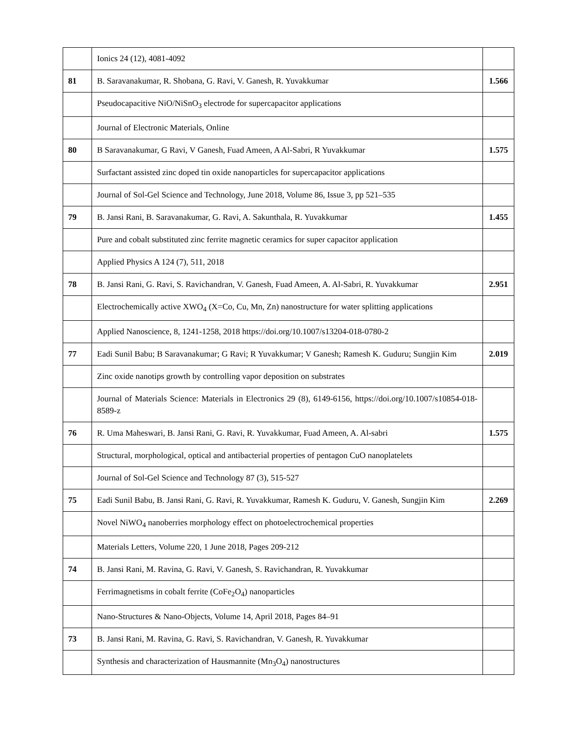| | Ionics 24 (12), 4081-4092 | |
| 81 | B. Saravanakumar, R. Shobana, G. Ravi, V. Ganesh, R. Yuvakkumar | 1.566 |
| | Pseudocapacitive NiO/NiSnO<sub>3</sub> electrode for supercapacitor applications | |
| | Journal of Electronic Materials, Online | |
| 80 | B Saravanakumar, G Ravi, V Ganesh, Fuad Ameen, A Al-Sabri, R Yuvakkumar | 1.575 |
| | Surfactant assisted zinc doped tin oxide nanoparticles for supercapacitor applications | |
| | Journal of Sol-Gel Science and Technology, June 2018, Volume 86, Issue 3, pp 521–535 | |
| 79 | B. Jansi Rani, B. Saravanakumar, G. Ravi, A. Sakunthala, R. Yuvakkumar | 1.455 |
| | Pure and cobalt substituted zinc ferrite magnetic ceramics for super capacitor application | |
| | Applied Physics A 124 (7), 511, 2018 | |
| 78 | B. Jansi Rani, G. Ravi, S. Ravichandran, V. Ganesh, Fuad Ameen, A. Al-Sabri, R. Yuvakkumar | 2.951 |
| | Electrochemically active XWO<sub>4</sub> (X=Co, Cu, Mn, Zn) nanostructure for water splitting applications | |
| | Applied Nanoscience, 8, 1241-1258, 2018 https://doi.org/10.1007/s13204-018-0780-2 | |
| 77 | Eadi Sunil Babu; B Saravanakumar; G Ravi; R Yuvakkumar; V Ganesh; Ramesh K. Guduru; Sungjin Kim | 2.019 |
| | Zinc oxide nanotips growth by controlling vapor deposition on substrates | |
| | Journal of Materials Science: Materials in Electronics 29 (8), 6149-6156, https://doi.org/10.1007/s10854-018-8589-z | |
| 76 | R. Uma Maheswari, B. Jansi Rani, G. Ravi, R. Yuvakkumar, Fuad Ameen, A. Al-sabri | 1.575 |
| | Structural, morphological, optical and antibacterial properties of pentagon CuO nanoplatelets | |
| | Journal of Sol-Gel Science and Technology 87 (3), 515-527 | |
| 75 | Eadi Sunil Babu, B. Jansi Rani, G. Ravi, R. Yuvakkumar, Ramesh K. Guduru, V. Ganesh, Sungjin Kim | 2.269 |
| | Novel NiWO<sub>4</sub> nanoberries morphology effect on photoelectrochemical properties | |
| | Materials Letters, Volume 220, 1 June 2018, Pages 209-212 | |
| 74 | B. Jansi Rani, M. Ravina, G. Ravi, V. Ganesh, S. Ravichandran, R. Yuvakkumar | |
| | Ferrimagnetisms in cobalt ferrite (CoFe<sub>2</sub>O<sub>4</sub>) nanoparticles | |
| | Nano-Structures & Nano-Objects, Volume 14, April 2018, Pages 84–91 | |
| 73 | B. Jansi Rani, M. Ravina, G. Ravi, S. Ravichandran, V. Ganesh, R. Yuvakkumar | |
| | Synthesis and characterization of Hausmannite (Mn<sub>3</sub>O<sub>4</sub>) nanostructures | |